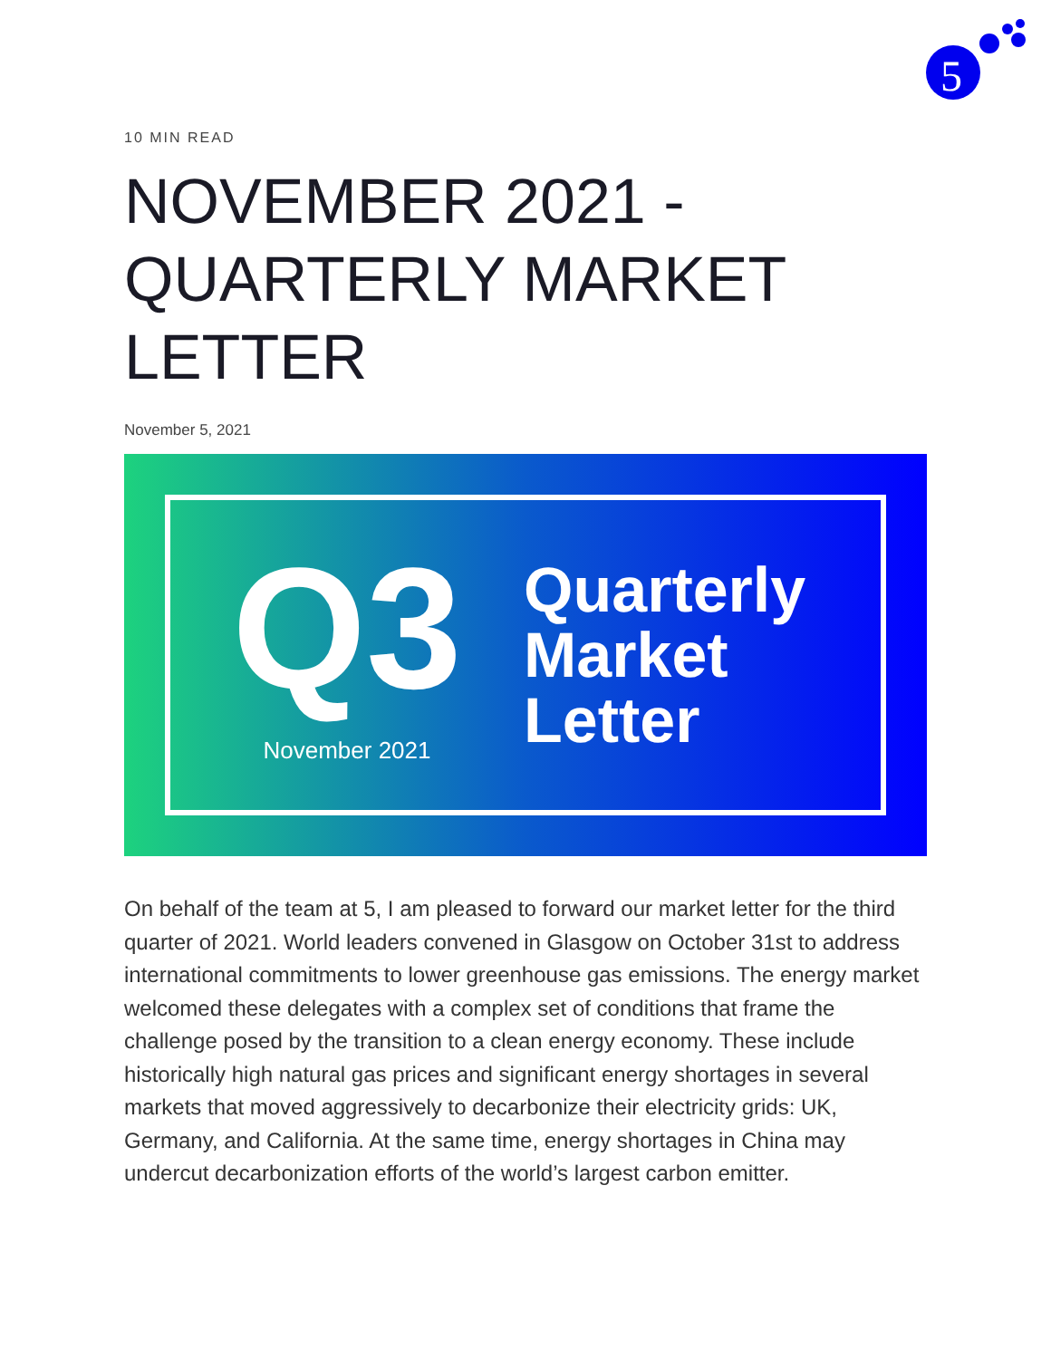5
10 MIN READ
NOVEMBER 2021 - QUARTERLY MARKET LETTER
November 5, 2021
Q3
November 2021
Quarterly
Market
Letter
On behalf of the team at 5, I am pleased to forward our market letter for the third quarter of 2021. World leaders convened in Glasgow on October 31st to address international commitments to lower greenhouse gas emissions. The energy market welcomed these delegates with a complex set of conditions that frame the challenge posed by the transition to a clean energy economy. These include historically high natural gas prices and significant energy shortages in several markets that moved aggressively to decarbonize their electricity grids: UK, Germany, and California. At the same time, energy shortages in China may undercut decarbonization efforts of the world’s largest carbon emitter.